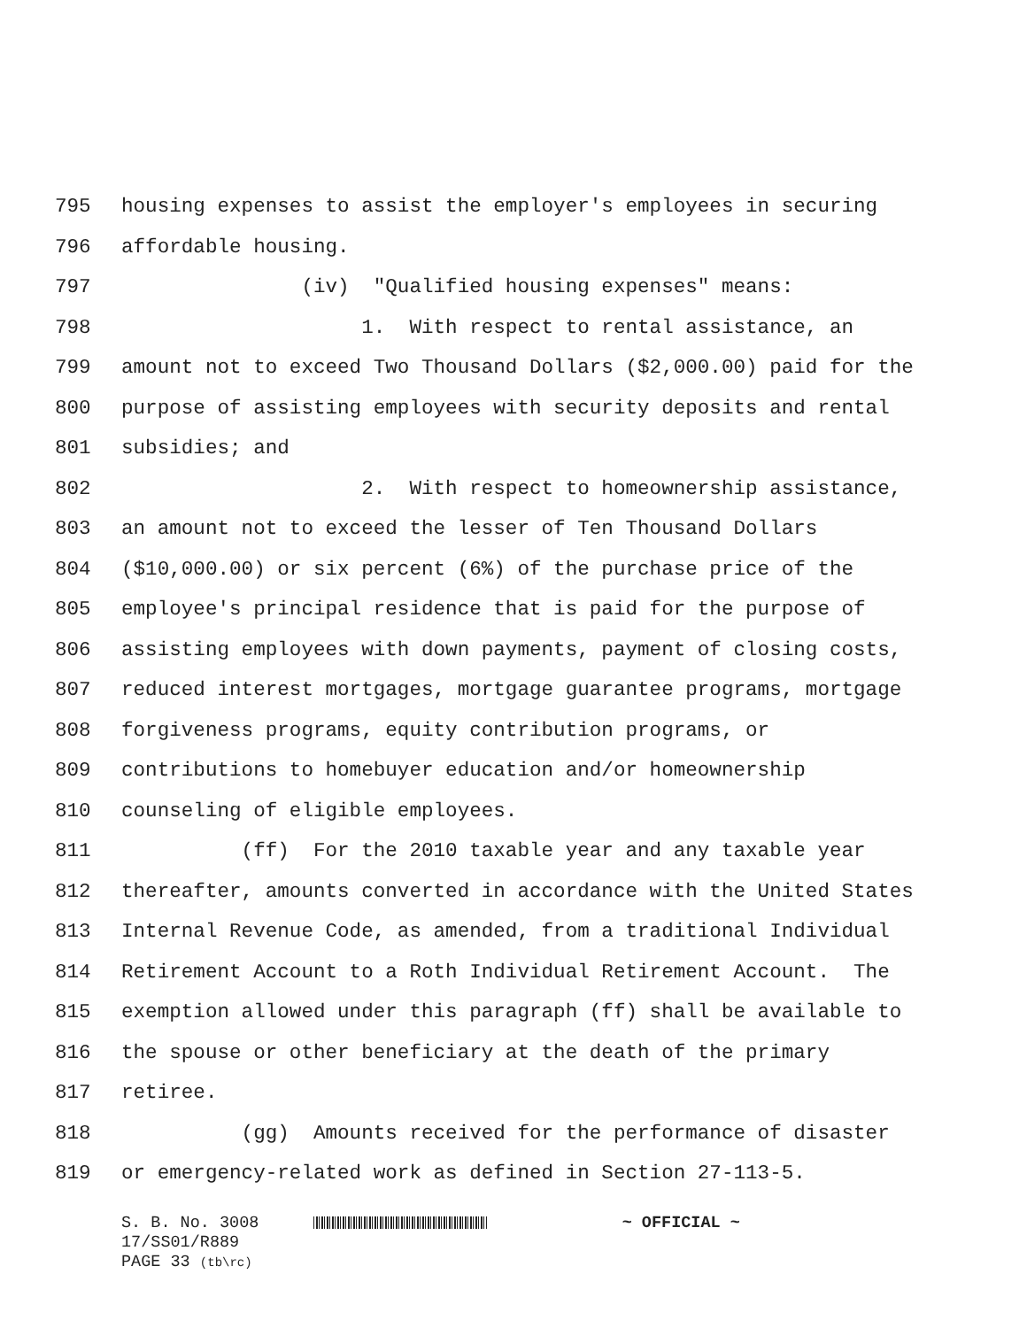795 housing expenses to assist the employer's employees in securing
796 affordable housing.
797 (iv) "Qualified housing expenses" means:
798 1. With respect to rental assistance, an
799 amount not to exceed Two Thousand Dollars ($2,000.00) paid for the
800 purpose of assisting employees with security deposits and rental
801 subsidies; and
802 2. With respect to homeownership assistance,
803 an amount not to exceed the lesser of Ten Thousand Dollars
804 ($10,000.00) or six percent (6%) of the purchase price of the
805 employee's principal residence that is paid for the purpose of
806 assisting employees with down payments, payment of closing costs,
807 reduced interest mortgages, mortgage guarantee programs, mortgage
808 forgiveness programs, equity contribution programs, or
809 contributions to homebuyer education and/or homeownership
810 counseling of eligible employees.
811 (ff) For the 2010 taxable year and any taxable year
812 thereafter, amounts converted in accordance with the United States
813 Internal Revenue Code, as amended, from a traditional Individual
814 Retirement Account to a Roth Individual Retirement Account. The
815 exemption allowed under this paragraph (ff) shall be available to
816 the spouse or other beneficiary at the death of the primary
817 retiree.
818 (gg) Amounts received for the performance of disaster
819 or emergency-related work as defined in Section 27-113-5.
S. B. No. 3008 ~ OFFICIAL ~
17/SS01/R889
PAGE 33 (tb\rc)